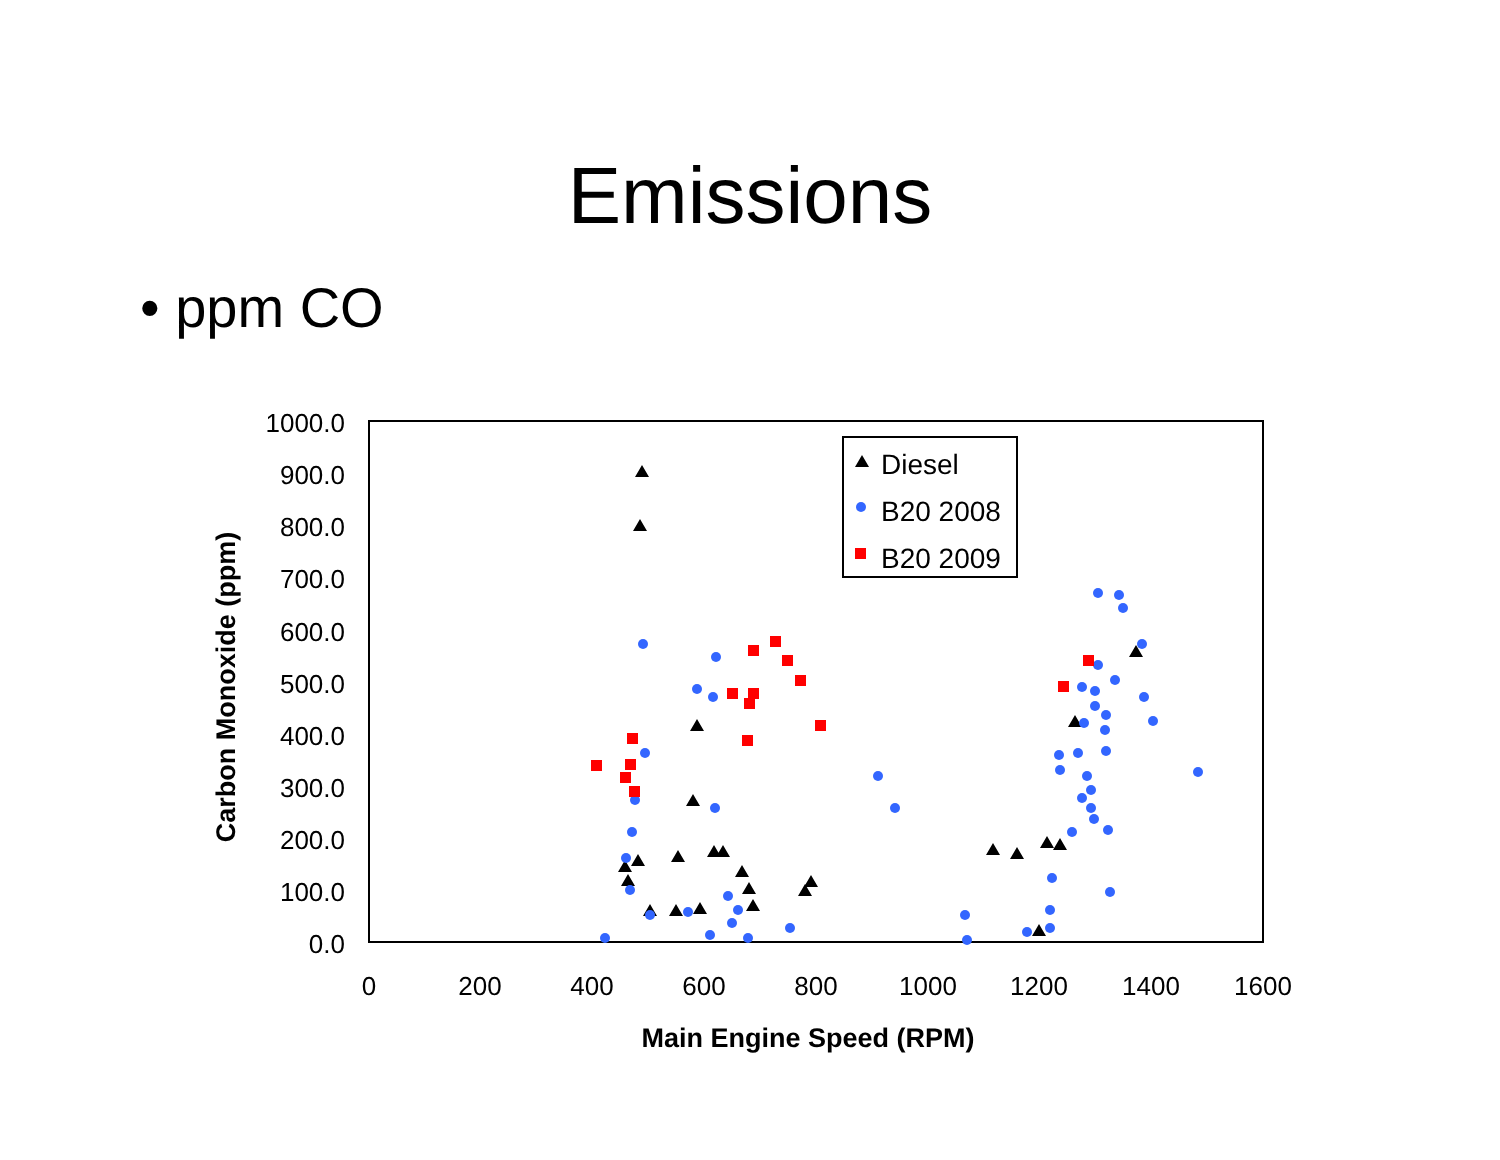Emissions
• ppm CO
1000.0
900.0
800.0
700.0
600.0
500.0
400.0
300.0
200.0
100.0
0.0
0
200
400
600
800
1000
1200
1400
1600
Main Engine Speed (RPM)
Carbon Monoxide (ppm)
Diesel
B20 2008
B20 2009